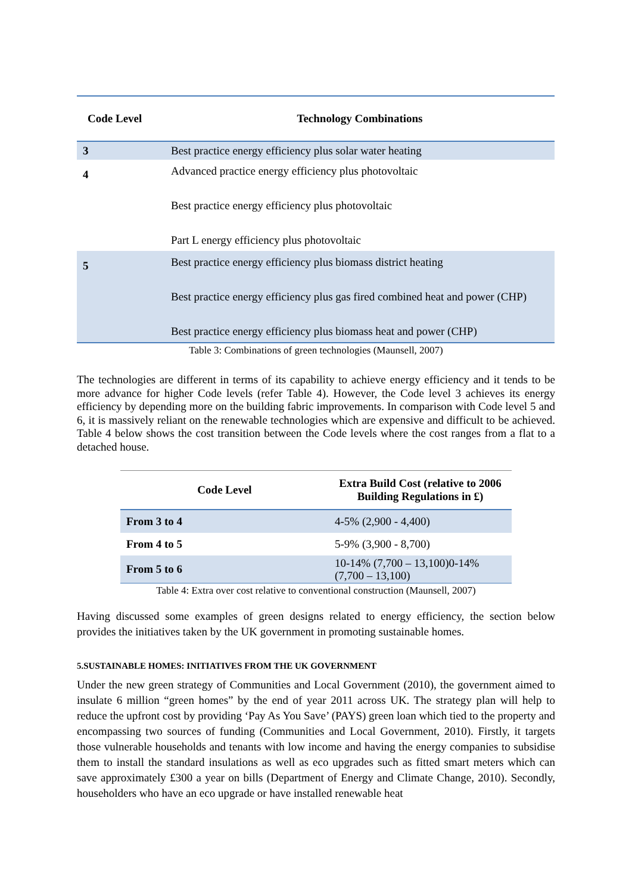| Code Level | Technology Combinations |
| --- | --- |
| 3 | Best practice energy efficiency plus solar water heating |
| 4 | Advanced practice energy efficiency plus photovoltaic Best practice energy efficiency plus photovoltaic Part L energy efficiency plus photovoltaic |
| 5 | Best practice energy efficiency plus biomass district heating Best practice energy efficiency plus gas fired combined heat and power (CHP) Best practice energy efficiency plus biomass heat and power (CHP) |
Table 3: Combinations of green technologies (Maunsell, 2007)
The technologies are different in terms of its capability to achieve energy efficiency and it tends to be more advance for higher Code levels (refer Table 4). However, the Code level 3 achieves its energy efficiency by depending more on the building fabric improvements. In comparison with Code level 5 and 6, it is massively reliant on the renewable technologies which are expensive and difficult to be achieved. Table 4 below shows the cost transition between the Code levels where the cost ranges from a flat to a detached house.
| Code Level | Extra Build Cost (relative to 2006 Building Regulations in £) |
| --- | --- |
| From 3 to 4 | 4-5% (2,900 - 4,400) |
| From 4 to 5 | 5-9% (3,900 - 8,700) |
| From 5 to 6 | 10-14% (7,700 – 13,100)0-14% (7,700 – 13,100) |
Table 4: Extra over cost relative to conventional construction (Maunsell, 2007)
Having discussed some examples of green designs related to energy efficiency, the section below provides the initiatives taken by the UK government in promoting sustainable homes.
5.SUSTAINABLE HOMES: INITIATIVES FROM THE UK GOVERNMENT
Under the new green strategy of Communities and Local Government (2010), the government aimed to insulate 6 million “green homes” by the end of year 2011 across UK. The strategy plan will help to reduce the upfront cost by providing ‘Pay As You Save’ (PAYS) green loan which tied to the property and encompassing two sources of funding (Communities and Local Government, 2010). Firstly, it targets those vulnerable households and tenants with low income and having the energy companies to subsidise them to install the standard insulations as well as eco upgrades such as fitted smart meters which can save approximately £300 a year on bills (Department of Energy and Climate Change, 2010). Secondly, householders who have an eco upgrade or have installed renewable heat